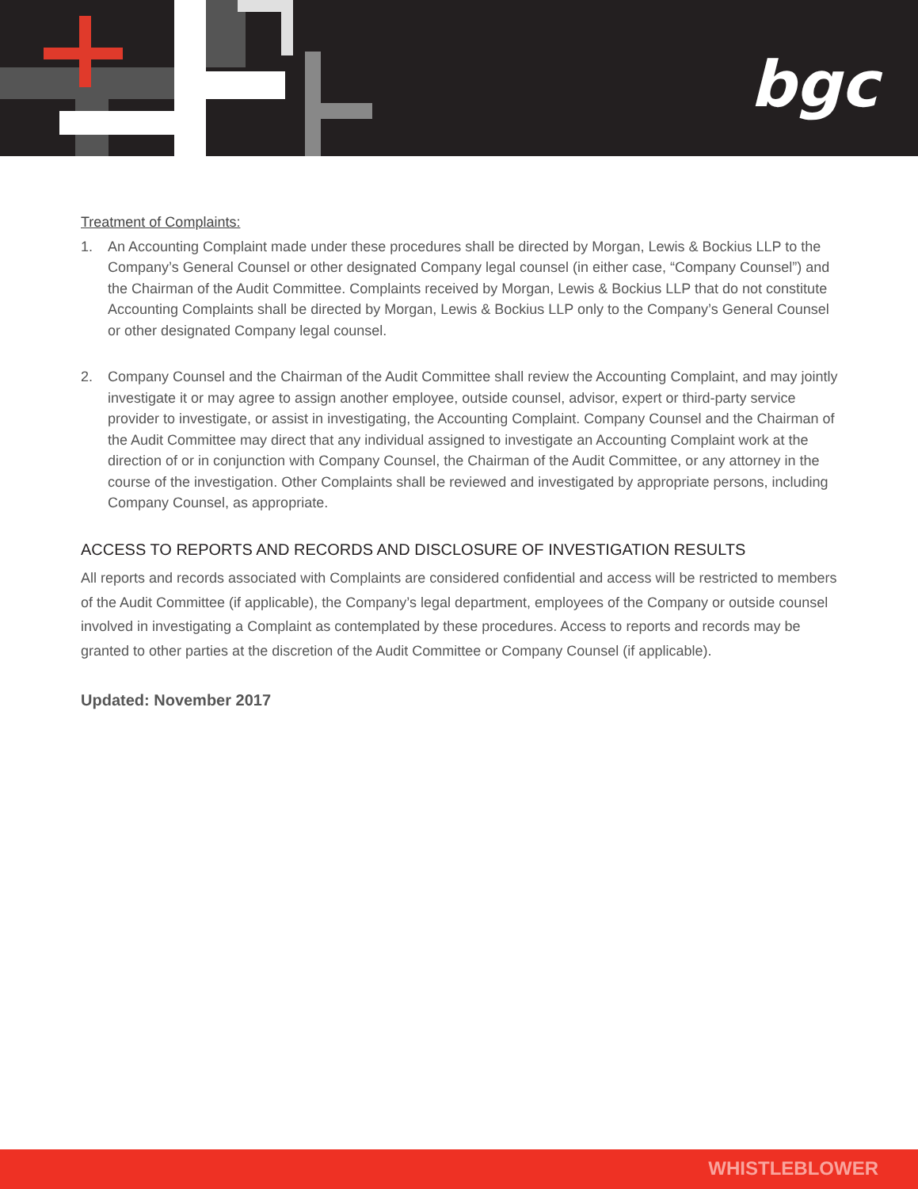bgc
Treatment of Complaints:
1. An Accounting Complaint made under these procedures shall be directed by Morgan, Lewis & Bockius LLP to the Company’s General Counsel or other designated Company legal counsel (in either case, “Company Counsel”) and the Chairman of the Audit Committee. Complaints received by Morgan, Lewis & Bockius LLP that do not constitute Accounting Complaints shall be directed by Morgan, Lewis & Bockius LLP only to the Company’s General Counsel or other designated Company legal counsel.
2. Company Counsel and the Chairman of the Audit Committee shall review the Accounting Complaint, and may jointly investigate it or may agree to assign another employee, outside counsel, advisor, expert or third-party service provider to investigate, or assist in investigating, the Accounting Complaint. Company Counsel and the Chairman of the Audit Committee may direct that any individual assigned to investigate an Accounting Complaint work at the direction of or in conjunction with Company Counsel, the Chairman of the Audit Committee, or any attorney in the course of the investigation. Other Complaints shall be reviewed and investigated by appropriate persons, including Company Counsel, as appropriate.
ACCESS TO REPORTS AND RECORDS AND DISCLOSURE OF INVESTIGATION RESULTS
All reports and records associated with Complaints are considered confidential and access will be restricted to members of the Audit Committee (if applicable), the Company’s legal department, employees of the Company or outside counsel involved in investigating a Complaint as contemplated by these procedures. Access to reports and records may be granted to other parties at the discretion of the Audit Committee or Company Counsel (if applicable).
Updated: November 2017
WHISTLEBLOWER